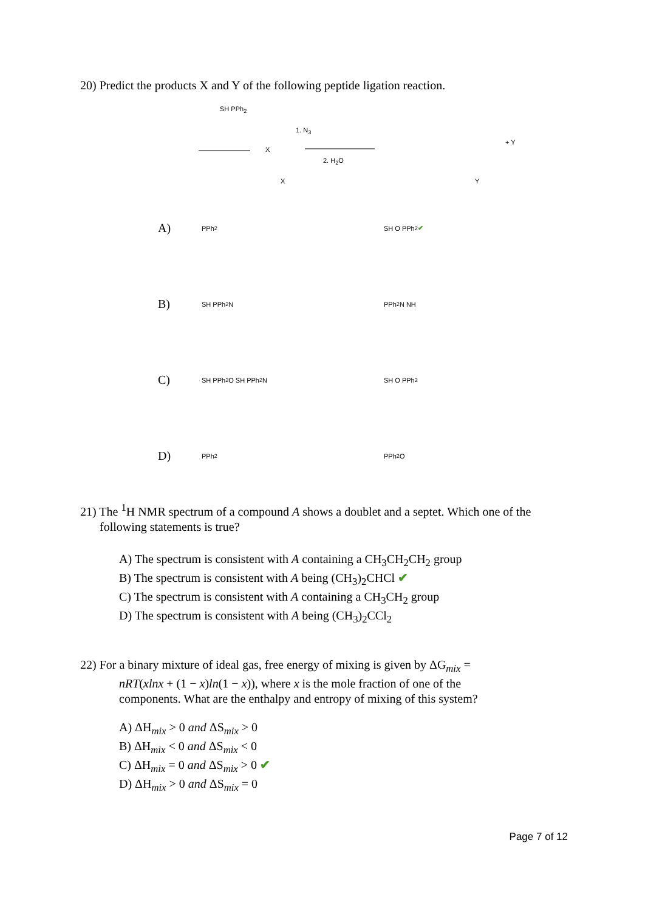20) Predict the products X and Y of the following peptide ligation reaction.
SH PPh<sub>2</sub>
X
1. N<sub>3</sub>
2. H<sub>2</sub>O
+ Y
X
Y
A)
PPh<sub>2</sub>
SH O PPh<sub>2</sub> ✔
B)
SH PPh<sub>2</sub> N
PPh<sub>2</sub> N NH
C)
SH PPh<sub>2</sub>O SH PPh<sub>2</sub> N
SH O PPh<sub>2</sub>
D)
PPh<sub>2</sub>
PPh<sub>2</sub> O
21) The <sup>1</sup>H NMR spectrum of a compound A shows a doublet and a septet. Which one of the
following statements is true?
A) The spectrum is consistent with A containing a CH<sub>3</sub>CH<sub>2</sub>CH<sub>2</sub> group
B) The spectrum is consistent with A being (CH<sub>3</sub>)<sub>2</sub>CHCl ✔
C) The spectrum is consistent with A containing a CH<sub>3</sub>CH<sub>2</sub> group
D) The spectrum is consistent with A being (CH<sub>3</sub>)<sub>2</sub>CCl<sub>2</sub>
22) For a binary mixture of ideal gas, free energy of mixing is given by ΔG<sub>mix</sub> =
nRT(xlnx + (1 − x)ln(1 − x)), where x is the mole fraction of one of the
components. What are the enthalpy and entropy of mixing of this system?
A) ΔH<sub>mix</sub> > 0 and ΔS<sub>mix</sub> > 0
B) ΔH<sub>mix</sub> < 0 and ΔS<sub>mix</sub> < 0
C) ΔH<sub>mix</sub> = 0 and ΔS<sub>mix</sub> > 0 ✔
D) ΔH<sub>mix</sub> > 0 and ΔS<sub>mix</sub> = 0
Page 7 of 12